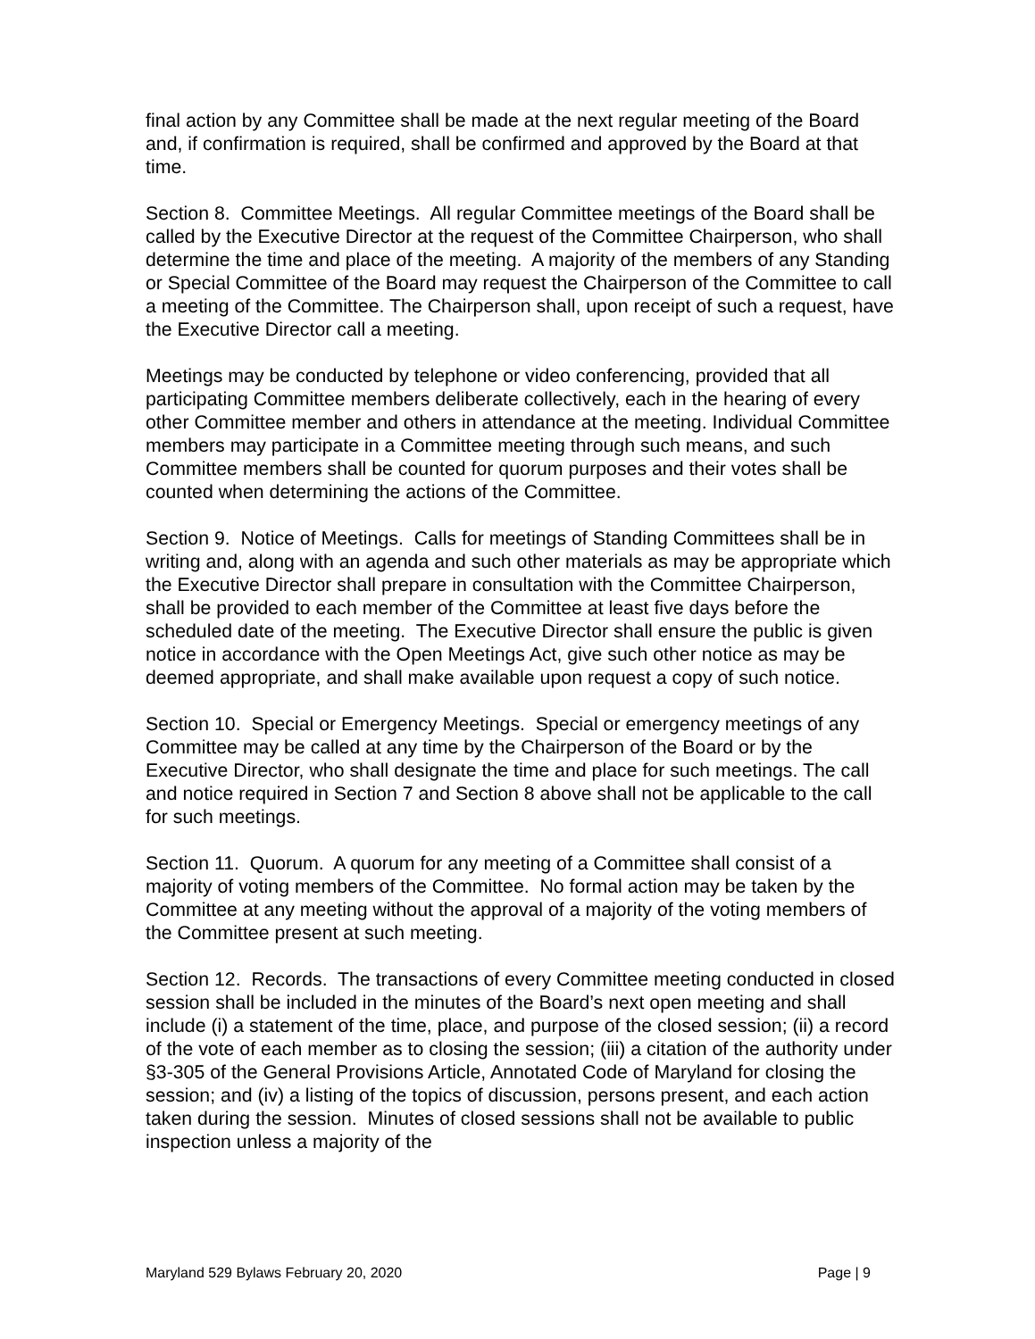final action by any Committee shall be made at the next regular meeting of the Board and, if confirmation is required, shall be confirmed and approved by the Board at that time.
Section 8. Committee Meetings. All regular Committee meetings of the Board shall be called by the Executive Director at the request of the Committee Chairperson, who shall determine the time and place of the meeting. A majority of the members of any Standing or Special Committee of the Board may request the Chairperson of the Committee to call a meeting of the Committee. The Chairperson shall, upon receipt of such a request, have the Executive Director call a meeting.
Meetings may be conducted by telephone or video conferencing, provided that all participating Committee members deliberate collectively, each in the hearing of every other Committee member and others in attendance at the meeting. Individual Committee members may participate in a Committee meeting through such means, and such Committee members shall be counted for quorum purposes and their votes shall be counted when determining the actions of the Committee.
Section 9. Notice of Meetings. Calls for meetings of Standing Committees shall be in writing and, along with an agenda and such other materials as may be appropriate which the Executive Director shall prepare in consultation with the Committee Chairperson, shall be provided to each member of the Committee at least five days before the scheduled date of the meeting. The Executive Director shall ensure the public is given notice in accordance with the Open Meetings Act, give such other notice as may be deemed appropriate, and shall make available upon request a copy of such notice.
Section 10. Special or Emergency Meetings. Special or emergency meetings of any Committee may be called at any time by the Chairperson of the Board or by the Executive Director, who shall designate the time and place for such meetings. The call and notice required in Section 7 and Section 8 above shall not be applicable to the call for such meetings.
Section 11. Quorum. A quorum for any meeting of a Committee shall consist of a majority of voting members of the Committee. No formal action may be taken by the Committee at any meeting without the approval of a majority of the voting members of the Committee present at such meeting.
Section 12. Records. The transactions of every Committee meeting conducted in closed session shall be included in the minutes of the Board’s next open meeting and shall include (i) a statement of the time, place, and purpose of the closed session; (ii) a record of the vote of each member as to closing the session; (iii) a citation of the authority under §3-305 of the General Provisions Article, Annotated Code of Maryland for closing the session; and (iv) a listing of the topics of discussion, persons present, and each action taken during the session. Minutes of closed sessions shall not be available to public inspection unless a majority of the
Maryland 529 Bylaws February 20, 2020 Page | 9